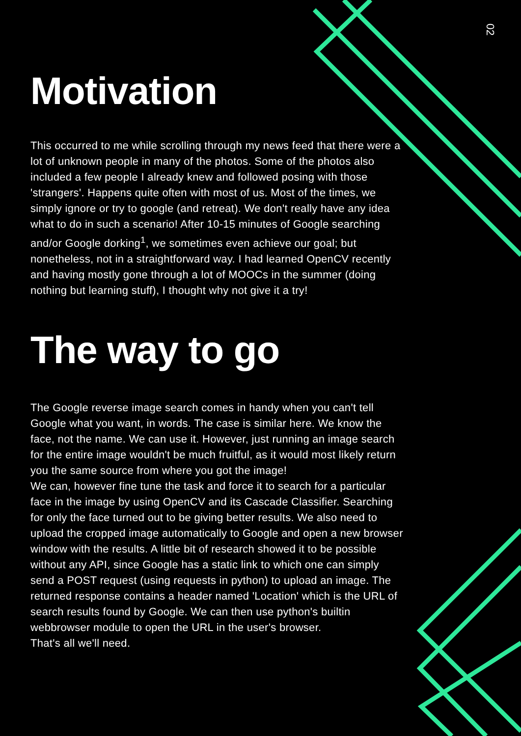02
Motivation
This occurred to me while scrolling through my news feed that there were a lot of unknown people in many of the photos. Some of the photos also included a few people I already knew and followed posing with those 'strangers'. Happens quite often with most of us. Most of the times, we simply ignore or try to google (and retreat). We don't really have any idea what to do in such a scenario! After 10-15 minutes of Google searching and/or Google dorking<sup>1</sup>, we sometimes even achieve our goal; but nonetheless, not in a straightforward way. I had learned OpenCV recently and having mostly gone through a lot of MOOCs in the summer (doing nothing but learning stuff), I thought why not give it a try!
The way to go
The Google reverse image search comes in handy when you can't tell Google what you want, in words. The case is similar here. We know the face, not the name. We can use it. However, just running an image search for the entire image wouldn't be much fruitful, as it would most likely return you the same source from where you got the image!
We can, however fine tune the task and force it to search for a particular face in the image by using OpenCV and its Cascade Classifier. Searching for only the face turned out to be giving better results. We also need to upload the cropped image automatically to Google and open a new browser window with the results. A little bit of research showed it to be possible without any API, since Google has a static link to which one can simply send a POST request (using requests in python) to upload an image. The returned response contains a header named 'Location' which is the URL of search results found by Google. We can then use python's builtin webbrowser module to open the URL in the user's browser.
That's all we'll need.